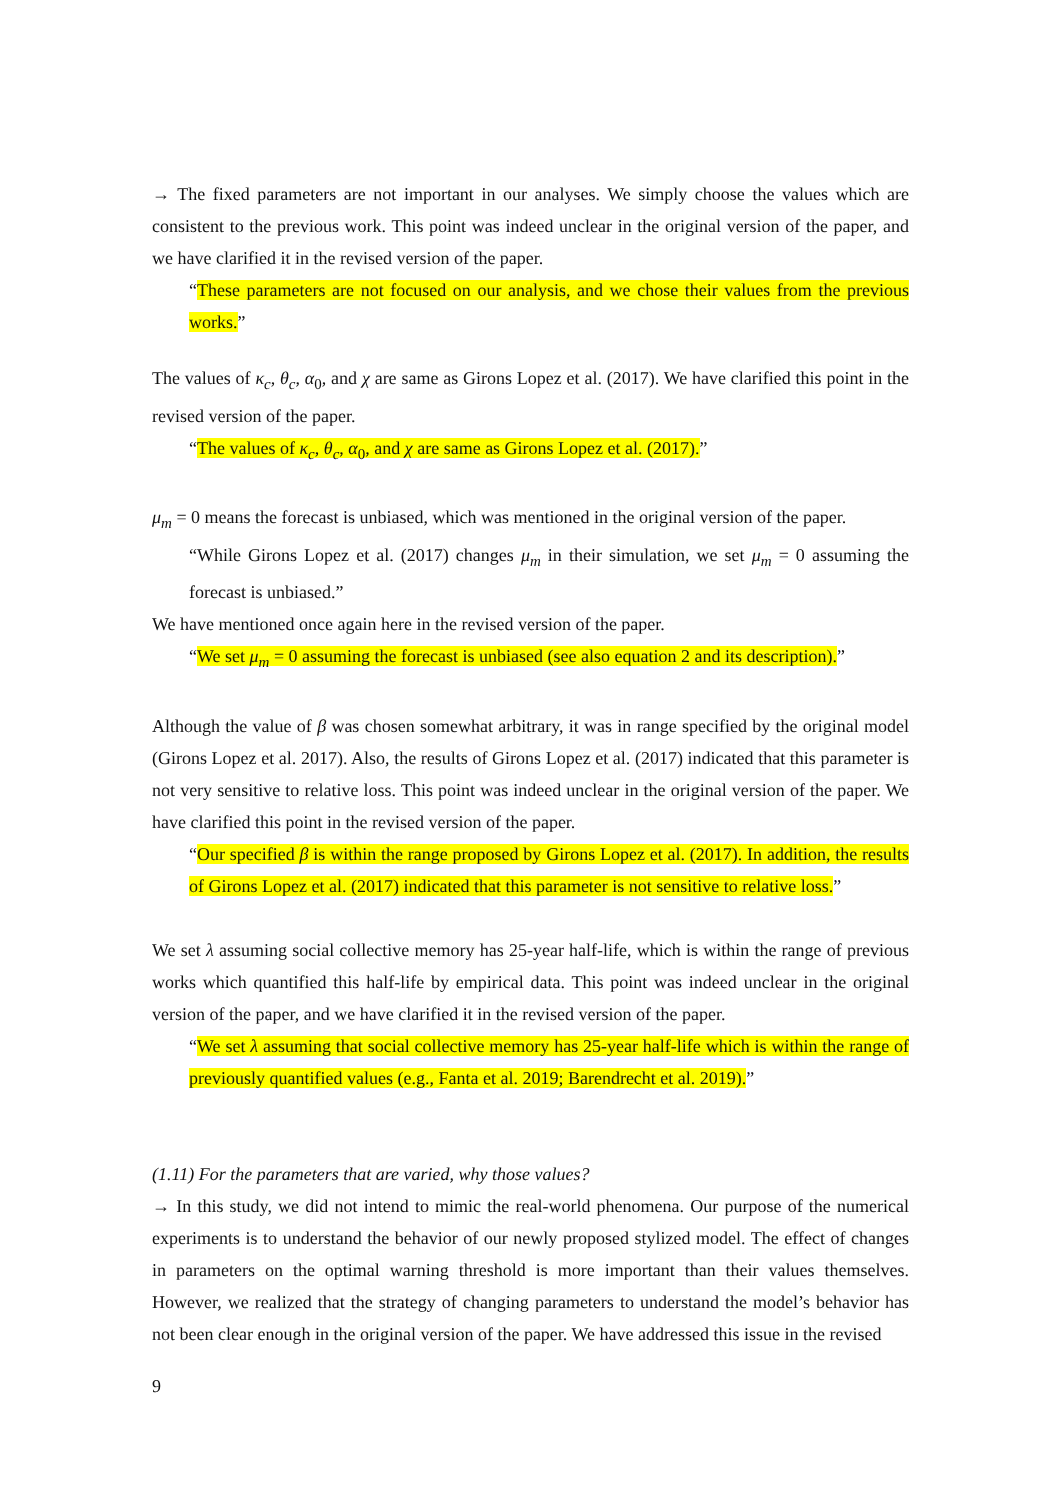→ The fixed parameters are not important in our analyses. We simply choose the values which are consistent to the previous work. This point was indeed unclear in the original version of the paper, and we have clarified it in the revised version of the paper.
“These parameters are not focused on our analysis, and we chose their values from the previous works.”
The values of κ<sub>c</sub>, θ<sub>c</sub>, α<sub>0</sub>, and χ are same as Girons Lopez et al. (2017). We have clarified this point in the revised version of the paper.
“The values of κ<sub>c</sub>, θ<sub>c</sub>, α<sub>0</sub>, and χ are same as Girons Lopez et al. (2017).”
μ<sub>m</sub> = 0 means the forecast is unbiased, which was mentioned in the original version of the paper.
“While Girons Lopez et al. (2017) changes μ<sub>m</sub> in their simulation, we set μ<sub>m</sub> = 0 assuming the forecast is unbiased.”
We have mentioned once again here in the revised version of the paper.
“We set μ<sub>m</sub> = 0 assuming the forecast is unbiased (see also equation 2 and its description).”
Although the value of β was chosen somewhat arbitrary, it was in range specified by the original model (Girons Lopez et al. 2017). Also, the results of Girons Lopez et al. (2017) indicated that this parameter is not very sensitive to relative loss. This point was indeed unclear in the original version of the paper. We have clarified this point in the revised version of the paper.
“Our specified β is within the range proposed by Girons Lopez et al. (2017). In addition, the results of Girons Lopez et al. (2017) indicated that this parameter is not sensitive to relative loss.”
We set λ assuming social collective memory has 25-year half-life, which is within the range of previous works which quantified this half-life by empirical data. This point was indeed unclear in the original version of the paper, and we have clarified it in the revised version of the paper.
“We set λ assuming that social collective memory has 25-year half-life which is within the range of previously quantified values (e.g., Fanta et al. 2019; Barendrecht et al. 2019).”
(1.11) For the parameters that are varied, why those values?
→ In this study, we did not intend to mimic the real-world phenomena. Our purpose of the numerical experiments is to understand the behavior of our newly proposed stylized model. The effect of changes in parameters on the optimal warning threshold is more important than their values themselves. However, we realized that the strategy of changing parameters to understand the model’s behavior has not been clear enough in the original version of the paper. We have addressed this issue in the revised
9